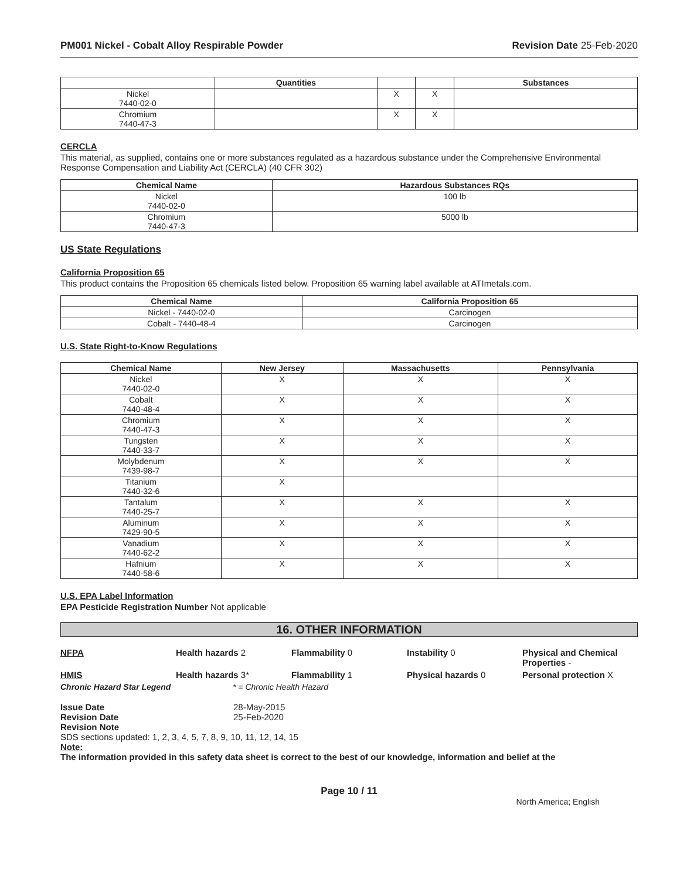PM001 Nickel - Cobalt Alloy Respirable Powder Revision Date 25-Feb-2020
| | Quantities | | | Substances |
| --- | --- | --- | --- | --- |
| Nickel 7440-02-0 | | X | X | |
| Chromium 7440-47-3 | | X | X | |
CERCLA
This material, as supplied, contains one or more substances regulated as a hazardous substance under the Comprehensive Environmental Response Compensation and Liability Act (CERCLA) (40 CFR 302)
| Chemical Name | Hazardous Substances RQs |
| --- | --- |
| Nickel 7440-02-0 | 100 lb |
| Chromium 7440-47-3 | 5000 lb |
US State Regulations
California Proposition 65
This product contains the Proposition 65 chemicals listed below. Proposition 65 warning label available at ATImetals.com.
| Chemical Name | California Proposition 65 |
| --- | --- |
| Nickel - 7440-02-0 | Carcinogen |
| Cobalt - 7440-48-4 | Carcinogen |
U.S. State Right-to-Know Regulations
| Chemical Name | New Jersey | Massachusetts | Pennsylvania |
| --- | --- | --- | --- |
| Nickel 7440-02-0 | X | X | X |
| Cobalt 7440-48-4 | X | X | X |
| Chromium 7440-47-3 | X | X | X |
| Tungsten 7440-33-7 | X | X | X |
| Molybdenum 7439-98-7 | X | X | X |
| Titanium 7440-32-6 | X | | |
| Tantalum 7440-25-7 | X | X | X |
| Aluminum 7429-90-5 | X | X | X |
| Vanadium 7440-62-2 | X | X | X |
| Hafnium 7440-58-6 | X | X | X |
U.S. EPA Label Information
EPA Pesticide Registration Number Not applicable
16. OTHER INFORMATION
NFPA Health hazards 2 Flammability 0 Instability 0 Physical and Chemical Properties - HMIS Health hazards 3* Flammability 1 Physical hazards 0 Personal protection X Chronic Hazard Star Legend * = Chronic Health Hazard
Issue Date 28-May-2015 Revision Date 25-Feb-2020
Revision Note
SDS sections updated: 1, 2, 3, 4, 5, 7, 8, 9, 10, 11, 12, 14, 15
Note:
The information provided in this safety data sheet is correct to the best of our knowledge, information and belief at the
Page 10 / 11
North America; English